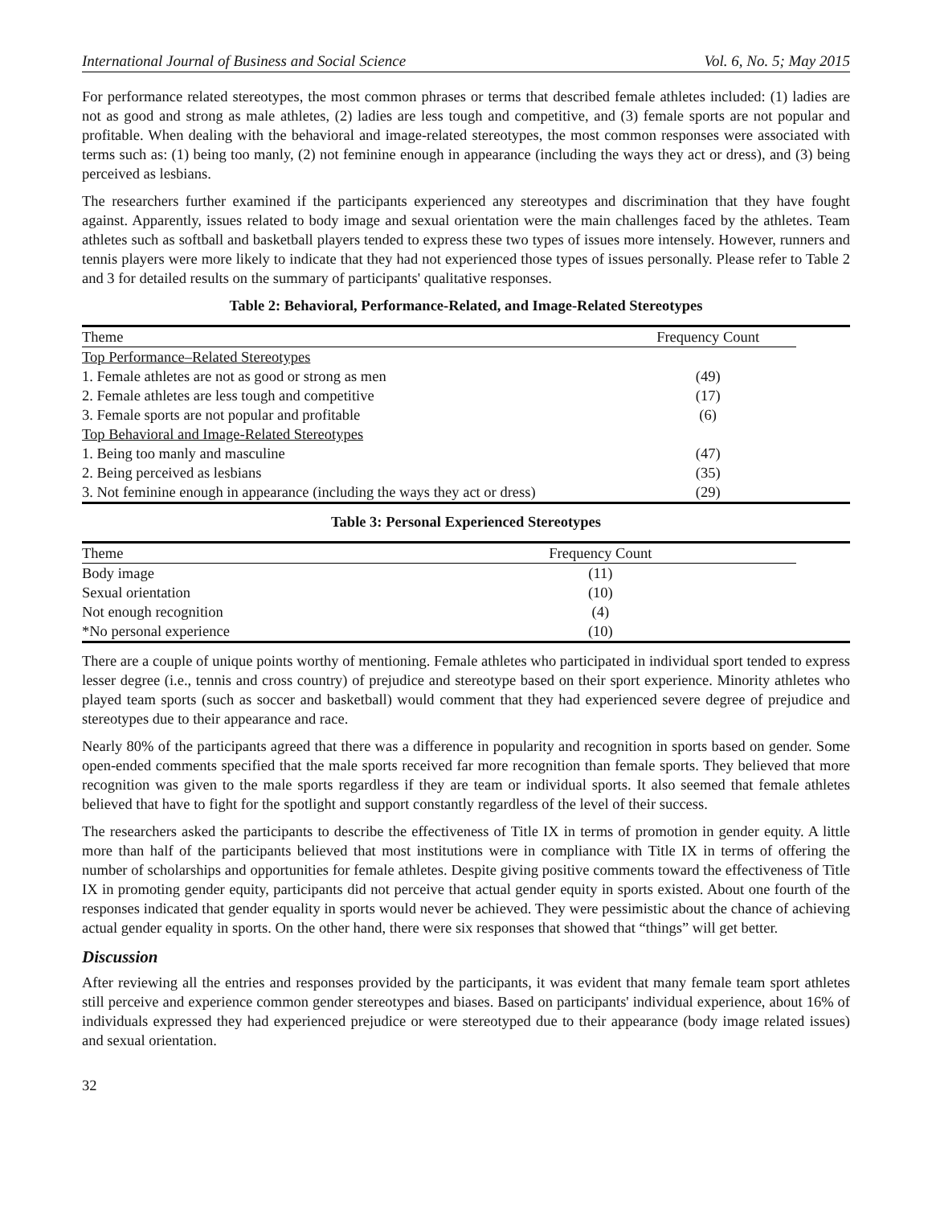International Journal of Business and Social Science Vol. 6, No. 5; May 2015
For performance related stereotypes, the most common phrases or terms that described female athletes included: (1) ladies are not as good and strong as male athletes, (2) ladies are less tough and competitive, and (3) female sports are not popular and profitable. When dealing with the behavioral and image-related stereotypes, the most common responses were associated with terms such as: (1) being too manly, (2) not feminine enough in appearance (including the ways they act or dress), and (3) being perceived as lesbians.
The researchers further examined if the participants experienced any stereotypes and discrimination that they have fought against. Apparently, issues related to body image and sexual orientation were the main challenges faced by the athletes. Team athletes such as softball and basketball players tended to express these two types of issues more intensely. However, runners and tennis players were more likely to indicate that they had not experienced those types of issues personally. Please refer to Table 2 and 3 for detailed results on the summary of participants' qualitative responses.
Table 2: Behavioral, Performance-Related, and Image-Related Stereotypes
| Theme | Frequency Count | |
| --- | --- | --- |
| Top Performance–Related Stereotypes | | |
| 1. Female athletes are not as good or strong as men | (49) | |
| 2. Female athletes are less tough and competitive | (17) | |
| 3. Female sports are not popular and profitable | (6) | |
| Top Behavioral and Image-Related Stereotypes | | |
| 1. Being too manly and masculine | (47) | |
| 2. Being perceived as lesbians | (35) | |
| 3. Not feminine enough in appearance (including the ways they act or dress) | (29) | |
Table 3: Personal Experienced Stereotypes
| Theme | Frequency Count | |
| --- | --- | --- |
| Body image | (11) | |
| Sexual orientation | (10) | |
| Not enough recognition | (4) | |
| *No personal experience | (10) | |
There are a couple of unique points worthy of mentioning. Female athletes who participated in individual sport tended to express lesser degree (i.e., tennis and cross country) of prejudice and stereotype based on their sport experience. Minority athletes who played team sports (such as soccer and basketball) would comment that they had experienced severe degree of prejudice and stereotypes due to their appearance and race.
Nearly 80% of the participants agreed that there was a difference in popularity and recognition in sports based on gender. Some open-ended comments specified that the male sports received far more recognition than female sports. They believed that more recognition was given to the male sports regardless if they are team or individual sports. It also seemed that female athletes believed that have to fight for the spotlight and support constantly regardless of the level of their success.
The researchers asked the participants to describe the effectiveness of Title IX in terms of promotion in gender equity. A little more than half of the participants believed that most institutions were in compliance with Title IX in terms of offering the number of scholarships and opportunities for female athletes. Despite giving positive comments toward the effectiveness of Title IX in promoting gender equity, participants did not perceive that actual gender equity in sports existed. About one fourth of the responses indicated that gender equality in sports would never be achieved. They were pessimistic about the chance of achieving actual gender equality in sports. On the other hand, there were six responses that showed that “things” will get better.
Discussion
After reviewing all the entries and responses provided by the participants, it was evident that many female team sport athletes still perceive and experience common gender stereotypes and biases. Based on participants' individual experience, about 16% of individuals expressed they had experienced prejudice or were stereotyped due to their appearance (body image related issues) and sexual orientation.
32